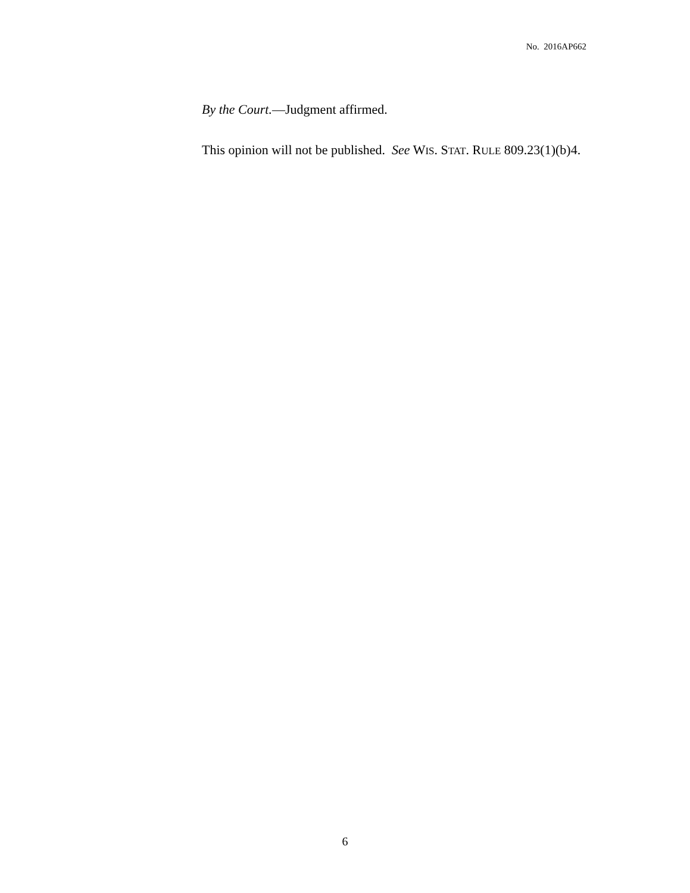No. 2016AP662
By the Court.—Judgment affirmed.
This opinion will not be published. See WIS. STAT. RULE 809.23(1)(b)4.
6